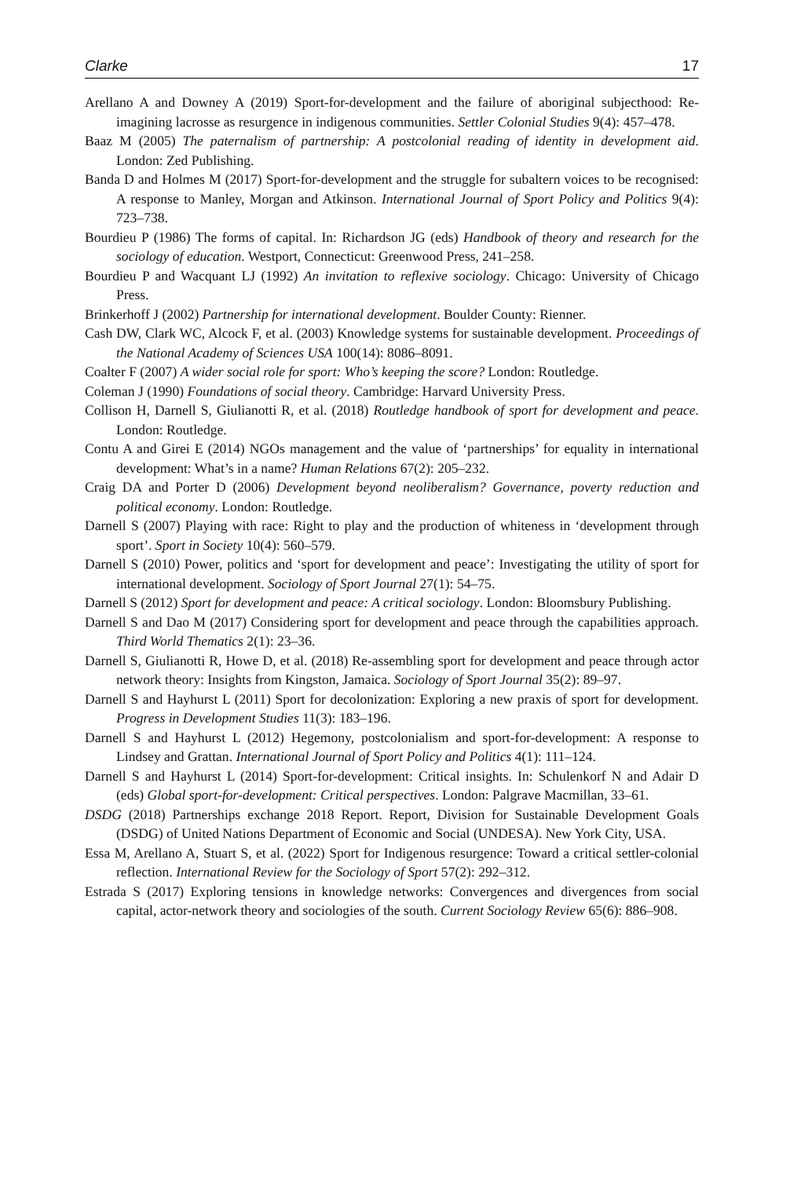Clarke 17
Arellano A and Downey A (2019) Sport-for-development and the failure of aboriginal subjecthood: Re-imagining lacrosse as resurgence in indigenous communities. Settler Colonial Studies 9(4): 457–478.
Baaz M (2005) The paternalism of partnership: A postcolonial reading of identity in development aid. London: Zed Publishing.
Banda D and Holmes M (2017) Sport-for-development and the struggle for subaltern voices to be recognised: A response to Manley, Morgan and Atkinson. International Journal of Sport Policy and Politics 9(4): 723–738.
Bourdieu P (1986) The forms of capital. In: Richardson JG (eds) Handbook of theory and research for the sociology of education. Westport, Connecticut: Greenwood Press, 241–258.
Bourdieu P and Wacquant LJ (1992) An invitation to reflexive sociology. Chicago: University of Chicago Press.
Brinkerhoff J (2002) Partnership for international development. Boulder County: Rienner.
Cash DW, Clark WC, Alcock F, et al. (2003) Knowledge systems for sustainable development. Proceedings of the National Academy of Sciences USA 100(14): 8086–8091.
Coalter F (2007) A wider social role for sport: Who’s keeping the score? London: Routledge.
Coleman J (1990) Foundations of social theory. Cambridge: Harvard University Press.
Collison H, Darnell S, Giulianotti R, et al. (2018) Routledge handbook of sport for development and peace. London: Routledge.
Contu A and Girei E (2014) NGOs management and the value of ‘partnerships’ for equality in international development: What’s in a name? Human Relations 67(2): 205–232.
Craig DA and Porter D (2006) Development beyond neoliberalism? Governance, poverty reduction and political economy. London: Routledge.
Darnell S (2007) Playing with race: Right to play and the production of whiteness in ‘development through sport’. Sport in Society 10(4): 560–579.
Darnell S (2010) Power, politics and ‘sport for development and peace’: Investigating the utility of sport for international development. Sociology of Sport Journal 27(1): 54–75.
Darnell S (2012) Sport for development and peace: A critical sociology. London: Bloomsbury Publishing.
Darnell S and Dao M (2017) Considering sport for development and peace through the capabilities approach. Third World Thematics 2(1): 23–36.
Darnell S, Giulianotti R, Howe D, et al. (2018) Re-assembling sport for development and peace through actor network theory: Insights from Kingston, Jamaica. Sociology of Sport Journal 35(2): 89–97.
Darnell S and Hayhurst L (2011) Sport for decolonization: Exploring a new praxis of sport for development. Progress in Development Studies 11(3): 183–196.
Darnell S and Hayhurst L (2012) Hegemony, postcolonialism and sport-for-development: A response to Lindsey and Grattan. International Journal of Sport Policy and Politics 4(1): 111–124.
Darnell S and Hayhurst L (2014) Sport-for-development: Critical insights. In: Schulenkorf N and Adair D (eds) Global sport-for-development: Critical perspectives. London: Palgrave Macmillan, 33–61.
DSDG (2018) Partnerships exchange 2018 Report. Report, Division for Sustainable Development Goals (DSDG) of United Nations Department of Economic and Social (UNDESA). New York City, USA.
Essa M, Arellano A, Stuart S, et al. (2022) Sport for Indigenous resurgence: Toward a critical settler-colonial reflection. International Review for the Sociology of Sport 57(2): 292–312.
Estrada S (2017) Exploring tensions in knowledge networks: Convergences and divergences from social capital, actor-network theory and sociologies of the south. Current Sociology Review 65(6): 886–908.